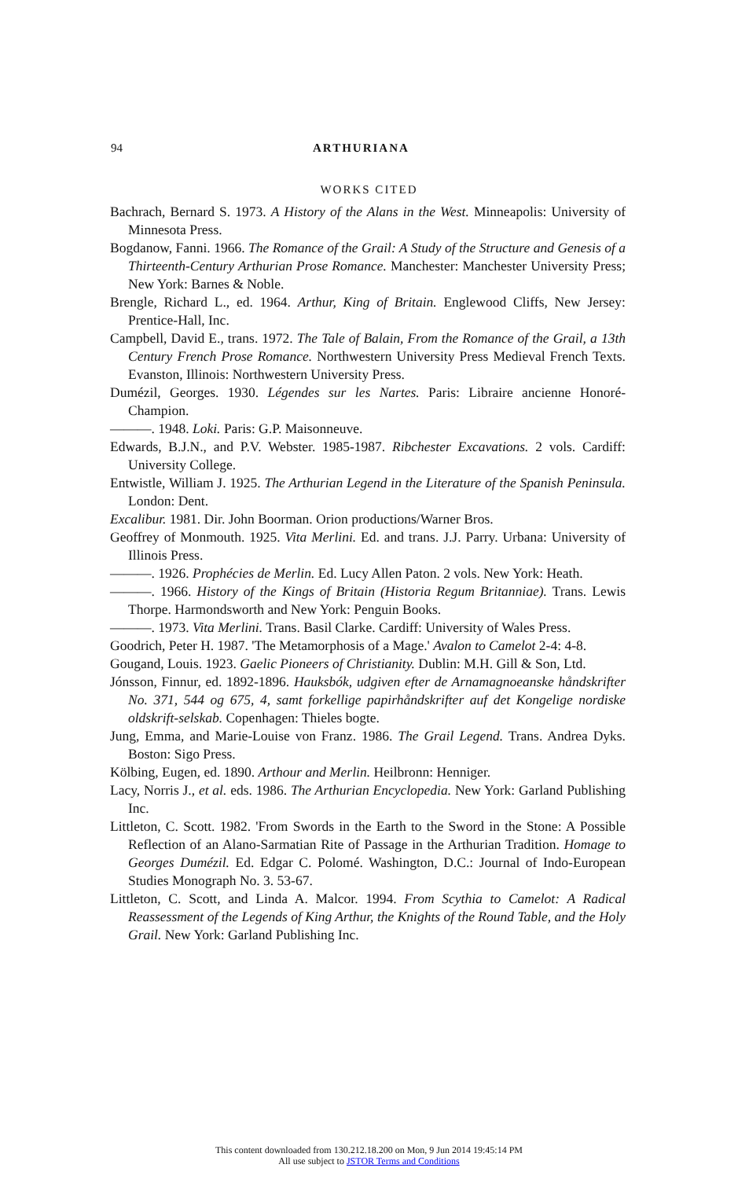94 ARTHURIANA
WORKS CITED
Bachrach, Bernard S. 1973. A History of the Alans in the West. Minneapolis: University of Minnesota Press.
Bogdanow, Fanni. 1966. The Romance of the Grail: A Study of the Structure and Genesis of a Thirteenth-Century Arthurian Prose Romance. Manchester: Manchester University Press; New York: Barnes & Noble.
Brengle, Richard L., ed. 1964. Arthur, King of Britain. Englewood Cliffs, New Jersey: Prentice-Hall, Inc.
Campbell, David E., trans. 1972. The Tale of Balain, From the Romance of the Grail, a 13th Century French Prose Romance. Northwestern University Press Medieval French Texts. Evanston, Illinois: Northwestern University Press.
Dumézil, Georges. 1930. Légendes sur les Nartes. Paris: Libraire ancienne Honoré-Champion.
———. 1948. Loki. Paris: G.P. Maisonneuve.
Edwards, B.J.N., and P.V. Webster. 1985-1987. Ribchester Excavations. 2 vols. Cardiff: University College.
Entwistle, William J. 1925. The Arthurian Legend in the Literature of the Spanish Peninsula. London: Dent.
Excalibur. 1981. Dir. John Boorman. Orion productions/Warner Bros.
Geoffrey of Monmouth. 1925. Vita Merlini. Ed. and trans. J.J. Parry. Urbana: University of Illinois Press.
———. 1926. Prophécies de Merlin. Ed. Lucy Allen Paton. 2 vols. New York: Heath.
———. 1966. History of the Kings of Britain (Historia Regum Britanniae). Trans. Lewis Thorpe. Harmondsworth and New York: Penguin Books.
———. 1973. Vita Merlini. Trans. Basil Clarke. Cardiff: University of Wales Press.
Goodrich, Peter H. 1987. 'The Metamorphosis of a Mage.' Avalon to Camelot 2-4: 4-8.
Gougand, Louis. 1923. Gaelic Pioneers of Christianity. Dublin: M.H. Gill & Son, Ltd.
Jónsson, Finnur, ed. 1892-1896. Hauksbók, udgiven efter de Arnamagnoeanske håndskrifter No. 371, 544 og 675, 4, samt forkellige papirhåndskrifter auf det Kongelige nordiske oldskrift-selskab. Copenhagen: Thieles bogte.
Jung, Emma, and Marie-Louise von Franz. 1986. The Grail Legend. Trans. Andrea Dyks. Boston: Sigo Press.
Kölbing, Eugen, ed. 1890. Arthour and Merlin. Heilbronn: Henniger.
Lacy, Norris J., et al. eds. 1986. The Arthurian Encyclopedia. New York: Garland Publishing Inc.
Littleton, C. Scott. 1982. 'From Swords in the Earth to the Sword in the Stone: A Possible Reflection of an Alano-Sarmatian Rite of Passage in the Arthurian Tradition. Homage to Georges Dumézil. Ed. Edgar C. Polomé. Washington, D.C.: Journal of Indo-European Studies Monograph No. 3. 53-67.
Littleton, C. Scott, and Linda A. Malcor. 1994. From Scythia to Camelot: A Radical Reassessment of the Legends of King Arthur, the Knights of the Round Table, and the Holy Grail. New York: Garland Publishing Inc.
This content downloaded from 130.212.18.200 on Mon, 9 Jun 2014 19:45:14 PM
All use subject to JSTOR Terms and Conditions